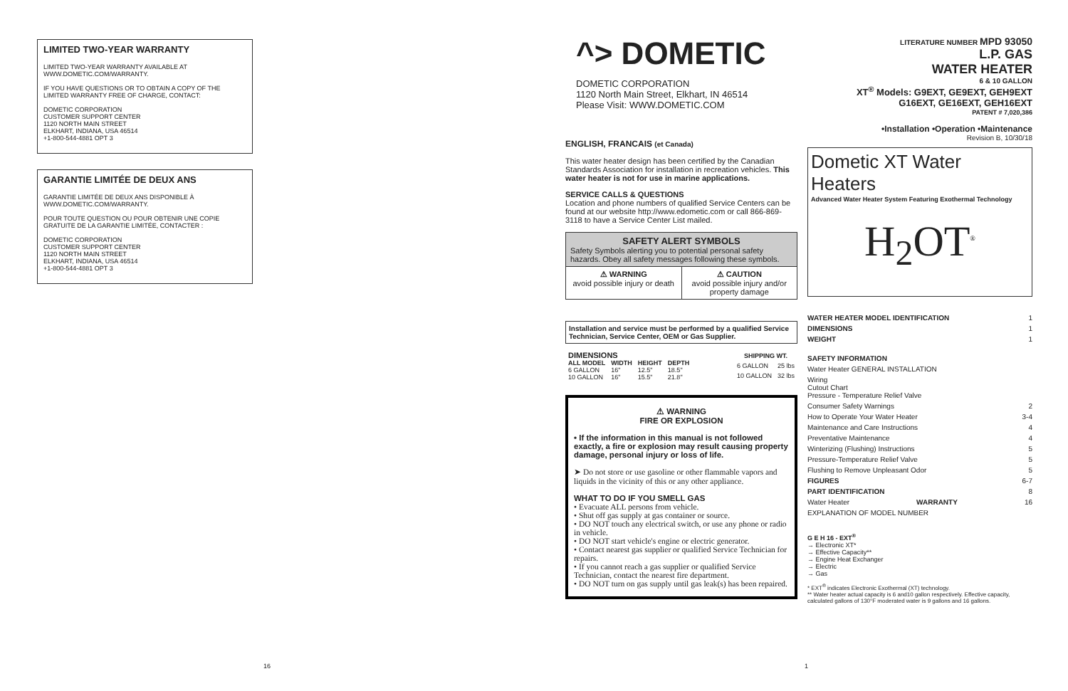LIMITED TWO-YEAR WARRANTY
LIMITED TWO-YEAR WARRANTY AVAILABLE AT WWW.DOMETIC.COM/WARRANTY.
IF YOU HAVE QUESTIONS OR TO OBTAIN A COPY OF THE LIMITED WARRANTY FREE OF CHARGE, CONTACT:
DOMETIC CORPORATION
CUSTOMER SUPPORT CENTER
1120 NORTH MAIN STREET
ELKHART, INDIANA, USA 46514
+1-800-544-4881 OPT 3
GARANTIE LIMITÉE DE DEUX ANS
GARANTIE LIMITÉE DE DEUX ANS DISPONIBLE À WWW.DOMETIC.COM/WARRANTY.
POUR TOUTE QUESTION OU POUR OBTENIR UNE COPIE GRATUITE DE LA GARANTIE LIMITÉE, CONTACTER :
DOMETIC CORPORATION
CUSTOMER SUPPORT CENTER
1120 NORTH MAIN STREET
ELKHART, INDIANA, USA 46514
+1-800-544-4881 OPT 3
16
^> DOMETIC
DOMETIC CORPORATION
1120 North Main Street, Elkhart, IN 46514
Please Visit: WWW.DOMETIC.COM
ENGLISH, FRANCAIS (et Canada)
This water heater design has been certified by the Canadian Standards Association for installation in recreation vehicles. This water heater is not for use in marine applications.
SERVICE CALLS & QUESTIONS
Location and phone numbers of qualified Service Centers can be found at our website http://www.edometic.com or call 866-869-3118 to have a Service Center List mailed.
SAFETY ALERT SYMBOLS
Safety Symbols alerting you to potential personal safety hazards. Obey all safety messages following these symbols.
⚠ WARNING
avoid possible injury or death
⚠ CAUTION
avoid possible injury and/or property damage
Installation and service must be performed by a qualified Service Technician, Service Center, OEM or Gas Supplier.
| DIMENSIONS | | | |
| --- | --- | --- | --- |
| ALL MODEL | WIDTH | HEIGHT | DEPTH |
| 6 GALLON | 16" | 12.5" | 18.5" |
| 10 GALLON | 16" | 15.5" | 21.8" |
| SHIPPING WT. | |
| --- | --- |
| 6 GALLON | 25 lbs |
| 10 GALLON | 32 lbs |
⚠ WARNING
FIRE OR EXPLOSION
• If the information in this manual is not followed exactly, a fire or explosion may result causing property damage, personal injury or loss of life.
➤ Do not store or use gasoline or other flammable vapors and liquids in the vicinity of this or any other appliance.
WHAT TO DO IF YOU SMELL GAS
• Evacuate ALL persons from vehicle.
• Shut off gas supply at gas container or source.
• DO NOT touch any electrical switch, or use any phone or radio in vehicle.
• DO NOT start vehicle's engine or electric generator.
• Contact nearest gas supplier or qualified Service Technician for repairs.
• If you cannot reach a gas supplier or qualified Service Technician, contact the nearest fire department.
• DO NOT turn on gas supply until gas leak(s) has been repaired.
1
LITERATURE NUMBER MPD 93050
L.P. GAS
WATER HEATER
6 & 10 GALLON
XT<sup>®</sup> Models: G9EXT, GE9EXT, GEH9EXT
G16EXT, GE16EXT, GEH16EXT
PATENT # 7,020,386
•Installation •Operation •Maintenance
Revision B, 10/30/18
Dometic XT Water Heaters
Advanced Water Heater System Featuring Exothermal Technology
H<sub>2</sub>OT<sup>®</sup>
WATER HEATER MODEL IDENTIFICATION 1
DIMENSIONS 1
WEIGHT 1
SAFETY INFORMATION
Water Heater GENERAL INSTALLATION
Wiring
Cutout Chart
Pressure - Temperature Relief Valve
Consumer Safety Warnings 2
How to Operate Your Water Heater 3-4
Maintenance and Care Instructions 4
Preventative Maintenance 4
Winterizing (Flushing) Instructions 5
Pressure-Temperature Relief Valve 5
Flushing to Remove Unpleasant Odor 5
FIGURES 6-7
PART IDENTIFICATION 8
Water Heater WARRANTY 16
EXPLANATION OF MODEL NUMBER
G E H 16 - EXT<sup>®</sup>
→ Electronic XT*
→ Effective Capacity**
→ Engine Heat Exchanger
→ Electric
→ Gas
* EXT<sup>®</sup> indicates Electronic Exothermal (XT) technology.
** Water heater actual capacity is 6 and10 gallon respectively. Effective capacity, calculated gallons of 130°F moderated water is 9 gallons and 16 gallons.